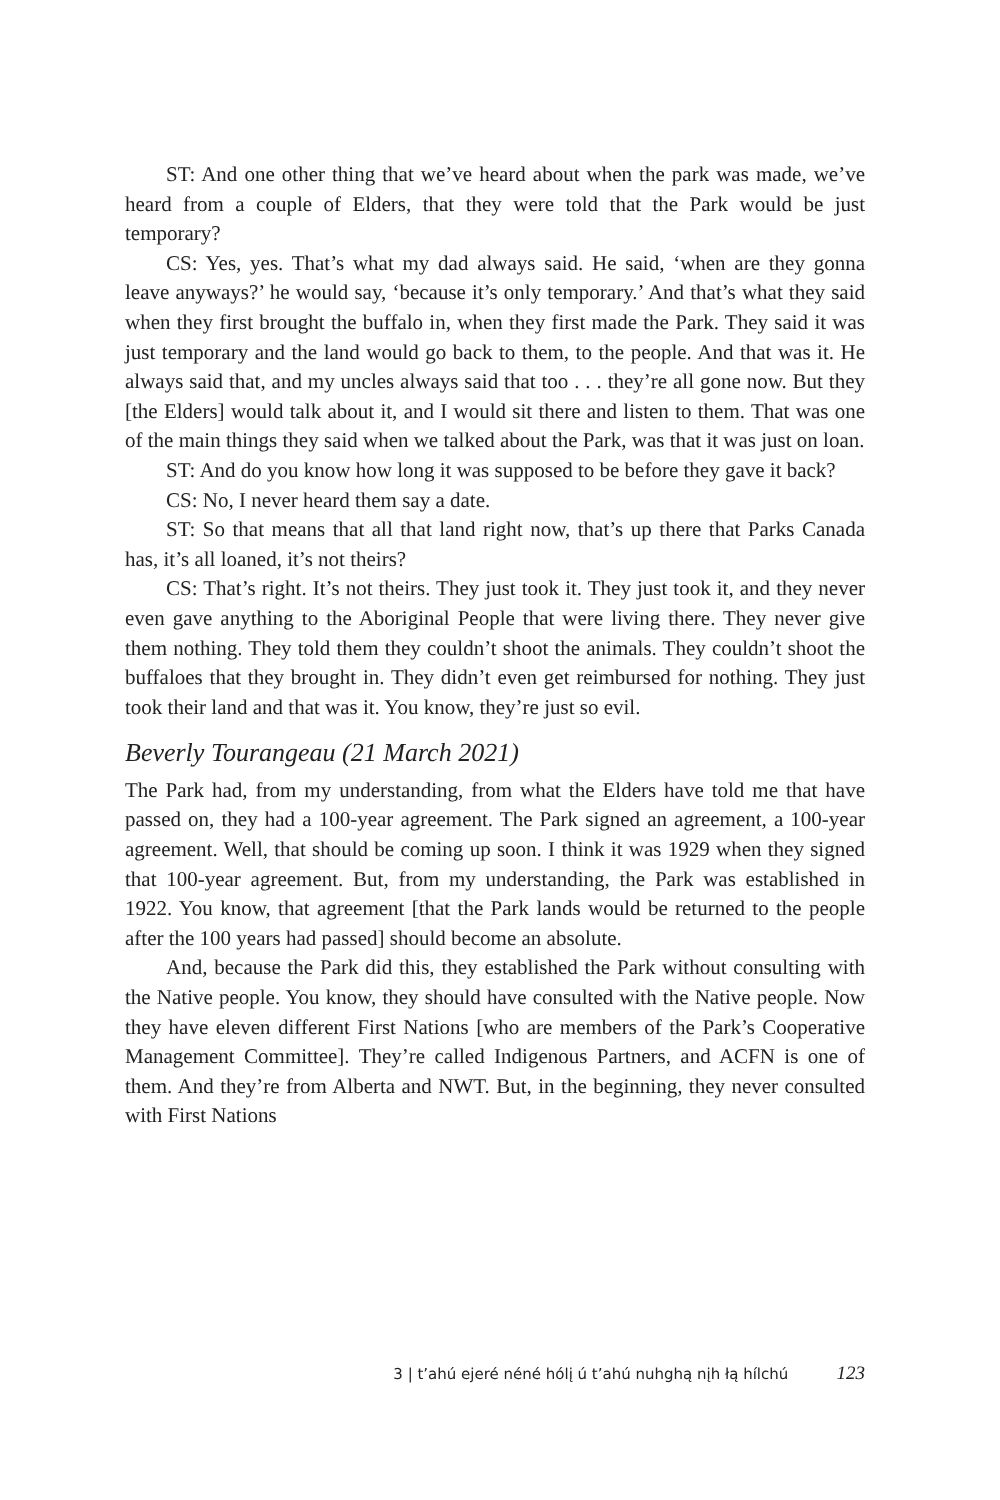ST: And one other thing that we’ve heard about when the park was made, we’ve heard from a couple of Elders, that they were told that the Park would be just temporary?
CS: Yes, yes. That’s what my dad always said. He said, ‘when are they gonna leave anyways?’ he would say, ‘because it’s only temporary.’ And that’s what they said when they first brought the buffalo in, when they first made the Park. They said it was just temporary and the land would go back to them, to the people. And that was it. He always said that, and my uncles always said that too . . . they’re all gone now. But they [the Elders] would talk about it, and I would sit there and listen to them. That was one of the main things they said when we talked about the Park, was that it was just on loan.
ST: And do you know how long it was supposed to be before they gave it back?
CS: No, I never heard them say a date.
ST: So that means that all that land right now, that’s up there that Parks Canada has, it’s all loaned, it’s not theirs?
CS: That’s right. It’s not theirs. They just took it. They just took it, and they never even gave anything to the Aboriginal People that were living there. They never give them nothing. They told them they couldn’t shoot the animals. They couldn’t shoot the buffaloes that they brought in. They didn’t even get reimbursed for nothing. They just took their land and that was it. You know, they’re just so evil.
Beverly Tourangeau (21 March 2021)
The Park had, from my understanding, from what the Elders have told me that have passed on, they had a 100-year agreement. The Park signed an agreement, a 100-year agreement. Well, that should be coming up soon. I think it was 1929 when they signed that 100-year agreement. But, from my understanding, the Park was established in 1922. You know, that agreement [that the Park lands would be returned to the people after the 100 years had passed] should become an absolute.
And, because the Park did this, they established the Park without consulting with the Native people. You know, they should have consulted with the Native people. Now they have eleven different First Nations [who are members of the Park’s Cooperative Management Committee]. They’re called Indigenous Partners, and ACFN is one of them. And they’re from Alberta and NWT. But, in the beginning, they never consulted with First Nations
3 | t’ahú ejeré néné hólį ú t’ahú nuhghą nįh łą hílchú 123